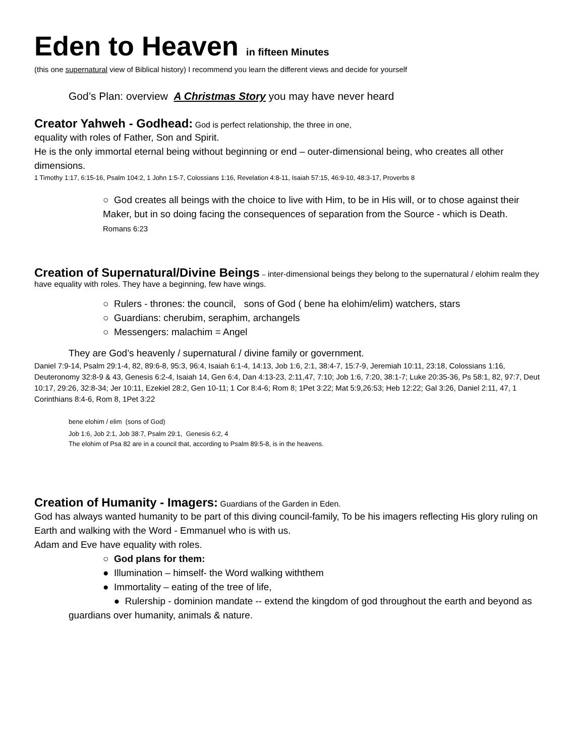Eden to Heaven in fifteen Minutes
(this one supernatural view of Biblical history) I recommend you learn the different views and decide for yourself
God’s Plan: overview A Christmas Story you may have never heard
Creator Yahweh - Godhead:
God is perfect relationship, the three in one,
equality with roles of Father, Son and Spirit.
He is the only immortal eternal being without beginning or end – outer-dimensional being, who creates all other dimensions.
1 Timothy 1:17, 6:15-16, Psalm 104:2, 1 John 1:5-7, Colossians 1:16, Revelation 4:8-11, Isaiah 57:15, 46:9-10, 48:3-17, Proverbs 8
○ God creates all beings with the choice to live with Him, to be in His will, or to chose against their Maker, but in so doing facing the consequences of separation from the Source - which is Death.
Romans 6:23
Creation of Supernatural/Divine Beings
– inter-dimensional beings they belong to the supernatural / elohim realm they have equality with roles. They have a beginning, few have wings.
○ Rulers - thrones: the council, sons of God ( bene ha elohim/elim) watchers, stars
○ Guardians: cherubim, seraphim, archangels
○ Messengers: malachim = Angel
They are God’s heavenly / supernatural / divine family or government.
Daniel 7:9-14, Psalm 29:1-4, 82, 89:6-8, 95:3, 96:4, Isaiah 6:1-4, 14:13, Job 1:6, 2:1, 38:4-7, 15:7-9, Jeremiah 10:11, 23:18, Colossians 1:16, Deuteronomy 32:8-9 & 43, Genesis 6:2-4, Isaiah 14, Gen 6:4, Dan 4:13-23, 2:11,47, 7:10; Job 1:6, 7:20, 38:1-7; Luke 20:35-36, Ps 58:1, 82, 97:7, Deut 10:17, 29:26, 32:8-34; Jer 10:11, Ezekiel 28:2, Gen 10-11; 1 Cor 8:4-6; Rom 8; 1Pet 3:22; Mat 5:9,26:53; Heb 12:22; Gal 3:26, Daniel 2:11, 47, 1 Corinthians 8:4-6, Rom 8, 1Pet 3:22
bene elohim / elim (sons of God)
Job 1:6, Job 2:1, Job 38:7, Psalm 29:1, Genesis 6:2, 4
The elohim of Psa 82 are in a council that, according to Psalm 89:5-8, is in the heavens.
Creation of Humanity - Imagers:
Guardians of the Garden in Eden.
God has always wanted humanity to be part of this diving council-family, To be his imagers reflecting His glory ruling on Earth and walking with the Word - Emmanuel who is with us.
Adam and Eve have equality with roles.
○ God plans for them:
● Illumination – himself- the Word walking withthem
● Immortality – eating of the tree of life,
● Rulership - dominion mandate -- extend the kingdom of god throughout the earth and beyond as guardians over humanity, animals & nature.